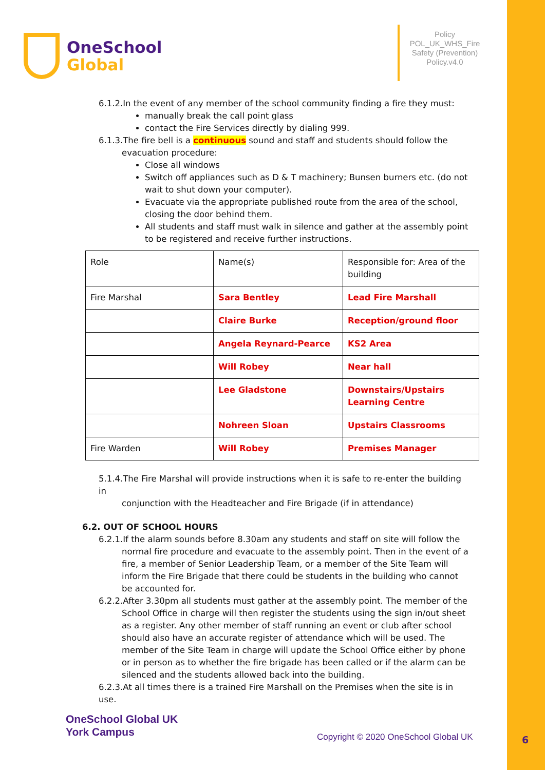OneSchool
Global
Policy POL_UK_WHS_Fire Safety (Prevention) Policy.v4.0
6.1.2.In the event of any member of the school community finding a fire they must:
manually break the call point glass
contact the Fire Services directly by dialing 999.
6.1.3.The fire bell is a continuous sound and staff and students should follow the
evacuation procedure:
Close all windows
Switch off appliances such as D & T machinery; Bunsen burners etc. (do not wait to shut down your computer).
Evacuate via the appropriate published route from the area of the school, closing the door behind them.
All students and staff must walk in silence and gather at the assembly point to be registered and receive further instructions.
| Role | Name(s) | Responsible for: Area of the building |
| Fire Marshal | Sara Bentley | Lead Fire Marshall |
| | Claire Burke | Reception/ground floor |
| | Angela Reynard-Pearce | KS2 Area |
| | Will Robey | Near hall |
| | Lee Gladstone | Downstairs/Upstairs Learning Centre |
| | Nohreen Sloan | Upstairs Classrooms |
| Fire Warden | Will Robey | Premises Manager |
5.1.4.The Fire Marshal will provide instructions when it is safe to re-enter the building in
conjunction with the Headteacher and Fire Brigade (if in attendance)
6.2. OUT OF SCHOOL HOURS
6.2.1.If the alarm sounds before 8.30am any students and staff on site will follow the
normal fire procedure and evacuate to the assembly point. Then in the event of a fire, a member of Senior Leadership Team, or a member of the Site Team will inform the Fire Brigade that there could be students in the building who cannot be accounted for.
6.2.2.After 3.30pm all students must gather at the assembly point. The member of the
School Office in charge will then register the students using the sign in/out sheet as a register. Any other member of staff running an event or club after school should also have an accurate register of attendance which will be used. The member of the Site Team in charge will update the School Office either by phone or in person as to whether the fire brigade has been called or if the alarm can be silenced and the students allowed back into the building.
6.2.3.At all times there is a trained Fire Marshall on the Premises when the site is in use.
OneSchool Global UK
York Campus
Copyright © 2020 OneSchool Global UK
6